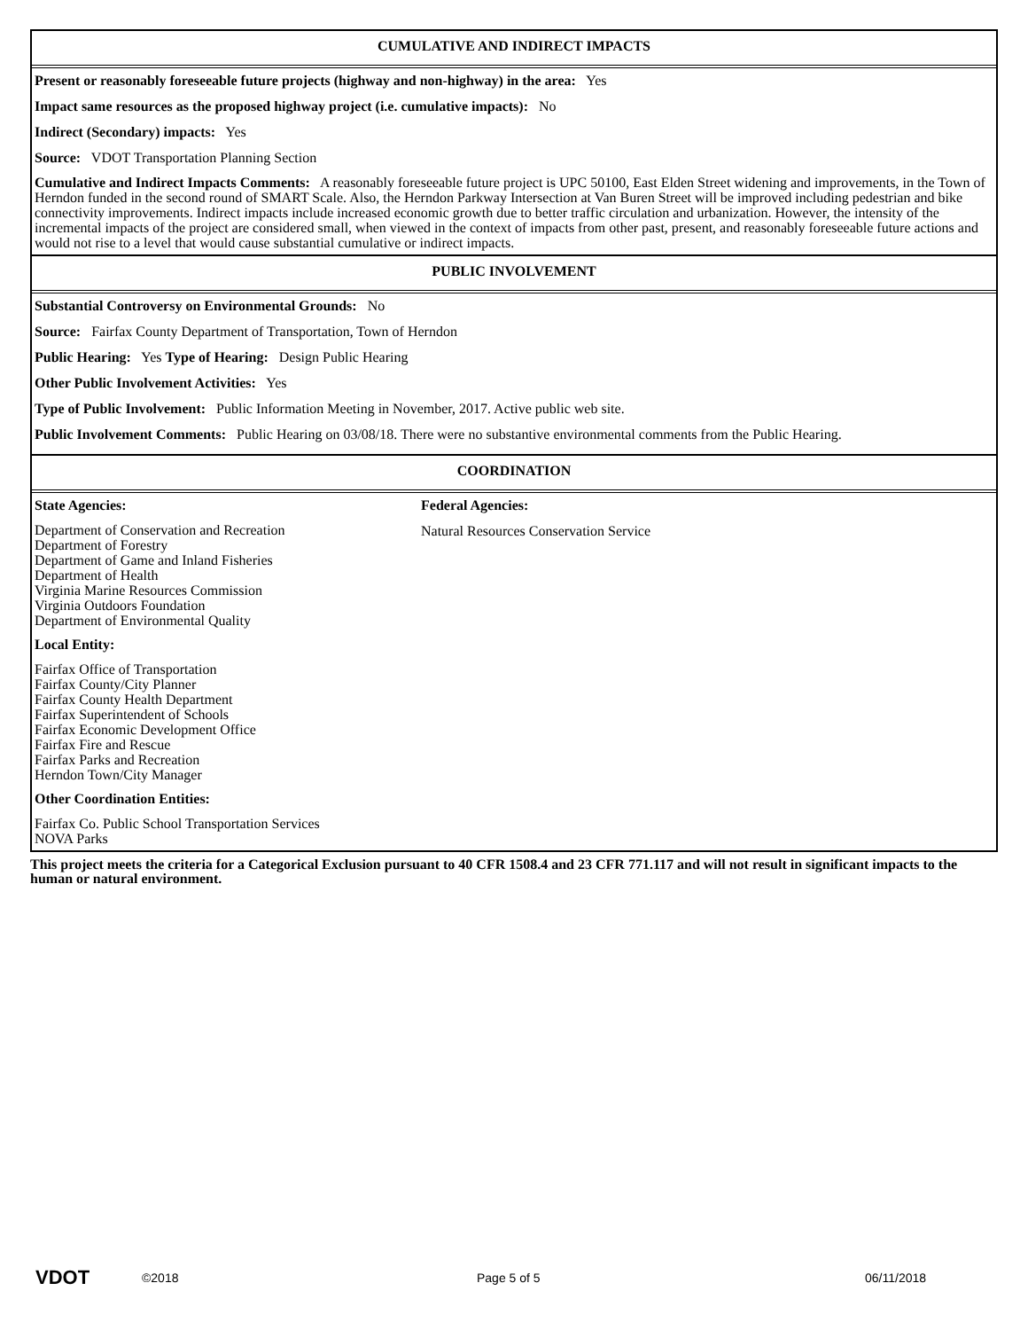CUMULATIVE AND INDIRECT IMPACTS
Present or reasonably foreseeable future projects (highway and non-highway) in the area: Yes
Impact same resources as the proposed highway project (i.e. cumulative impacts): No
Indirect (Secondary) impacts: Yes
Source: VDOT Transportation Planning Section
Cumulative and Indirect Impacts Comments: A reasonably foreseeable future project is UPC 50100, East Elden Street widening and improvements, in the Town of Herndon funded in the second round of SMART Scale. Also, the Herndon Parkway Intersection at Van Buren Street will be improved including pedestrian and bike connectivity improvements. Indirect impacts include increased economic growth due to better traffic circulation and urbanization. However, the intensity of the incremental impacts of the project are considered small, when viewed in the context of impacts from other past, present, and reasonably foreseeable future actions and would not rise to a level that would cause substantial cumulative or indirect impacts.
PUBLIC INVOLVEMENT
Substantial Controversy on Environmental Grounds: No
Source: Fairfax County Department of Transportation, Town of Herndon
Public Hearing: Yes Type of Hearing: Design Public Hearing
Other Public Involvement Activities: Yes
Type of Public Involvement: Public Information Meeting in November, 2017. Active public web site.
Public Involvement Comments: Public Hearing on 03/08/18. There were no substantive environmental comments from the Public Hearing.
COORDINATION
State Agencies:
Department of Conservation and Recreation
Department of Forestry
Department of Game and Inland Fisheries
Department of Health
Virginia Marine Resources Commission
Virginia Outdoors Foundation
Department of Environmental Quality
Local Entity:
Fairfax Office of Transportation
Fairfax County/City Planner
Fairfax County Health Department
Fairfax Superintendent of Schools
Fairfax Economic Development Office
Fairfax Fire and Rescue
Fairfax Parks and Recreation
Herndon Town/City Manager
Other Coordination Entities:
Fairfax Co. Public School Transportation Services
NOVA Parks
Federal Agencies:
Natural Resources Conservation Service
This project meets the criteria for a Categorical Exclusion pursuant to 40 CFR 1508.4 and 23 CFR 771.117 and will not result in significant impacts to the human or natural environment.
VDOT
©2018 Page 5 of 5 06/11/2018